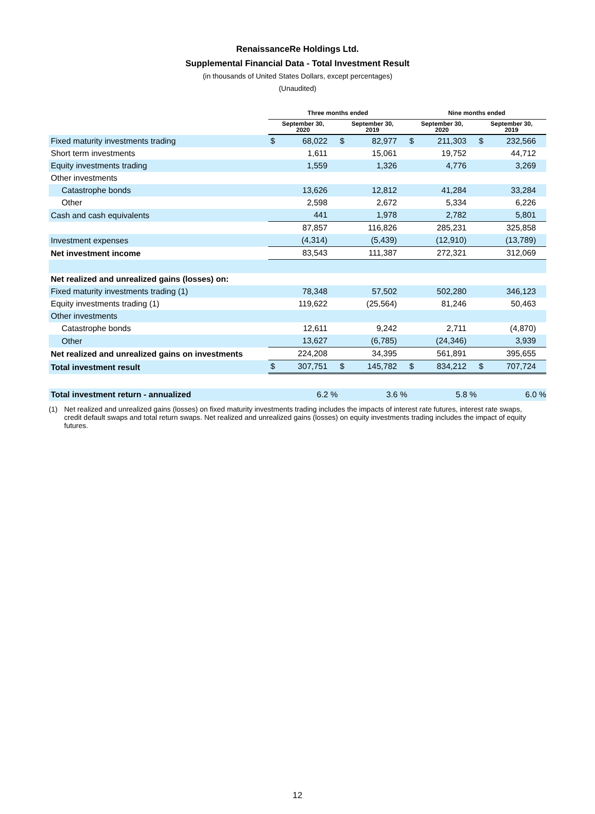RenaissanceRe Holdings Ltd.
Supplemental Financial Data - Total Investment Result
(in thousands of United States Dollars, except percentages)
(Unaudited)
| | Three months ended | | | | Nine months ended | | | |
| | September 30, 2020 | | September 30, 2019 | | September 30, 2020 | | September 30, 2019 | |
| Fixed maturity investments trading | $ | 68,022 | $ | 82,977 | $ | 211,303 | $ | 232,566 |
| Short term investments | | 1,611 | | 15,061 | | 19,752 | | 44,712 |
| Equity investments trading | | 1,559 | | 1,326 | | 4,776 | | 3,269 |
| Other investments | | | | | | | | |
| Catastrophe bonds | | 13,626 | | 12,812 | | 41,284 | | 33,284 |
| Other | | 2,598 | | 2,672 | | 5,334 | | 6,226 |
| Cash and cash equivalents | | 441 | | 1,978 | | 2,782 | | 5,801 |
| | | 87,857 | | 116,826 | | 285,231 | | 325,858 |
| Investment expenses | | (4,314) | | (5,439) | | (12,910) | | (13,789) |
| Net investment income | | 83,543 | | 111,387 | | 272,321 | | 312,069 |
| Net realized and unrealized gains (losses) on: | | | | | | | | |
| Fixed maturity investments trading (1) | | 78,348 | | 57,502 | | 502,280 | | 346,123 |
| Equity investments trading (1) | | 119,622 | | (25,564) | | 81,246 | | 50,463 |
| Other investments | | | | | | | | |
| Catastrophe bonds | | 12,611 | | 9,242 | | 2,711 | | (4,870) |
| Other | | 13,627 | | (6,785) | | (24,346) | | 3,939 |
| Net realized and unrealized gains on investments | | 224,208 | | 34,395 | | 561,891 | | 395,655 |
| Total investment result | $ | 307,751 | $ | 145,782 | $ | 834,212 | $ | 707,724 |
| Total investment return - annualized | | 6.2 % | | 3.6 % | | 5.8 % | | 6.0 % |
(1) Net realized and unrealized gains (losses) on fixed maturity investments trading includes the impacts of interest rate futures, interest rate swaps, credit default swaps and total return swaps. Net realized and unrealized gains (losses) on equity investments trading includes the impact of equity futures.
12